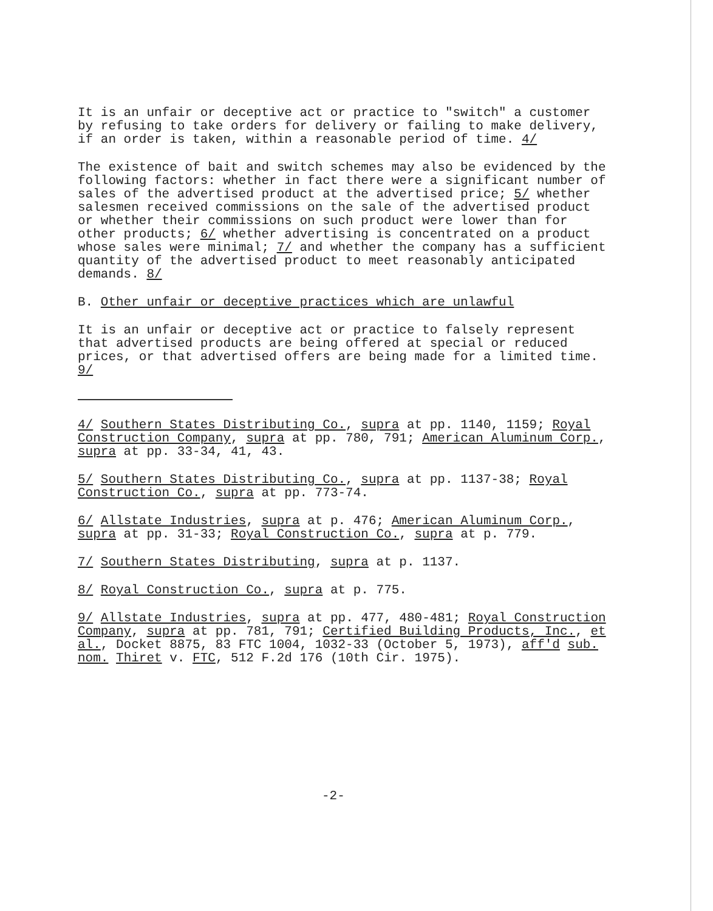It is an unfair or deceptive act or practice to "switch" a customer by refusing to take orders for delivery or failing to make delivery, if an order is taken, within a reasonable period of time. 4/
The existence of bait and switch schemes may also be evidenced by the following factors: whether in fact there were a significant number of sales of the advertised product at the advertised price; 5/ whether salesmen received commissions on the sale of the advertised product or whether their commissions on such product were lower than for other products; 6/ whether advertising is concentrated on a product whose sales were minimal; 7/ and whether the company has a sufficient quantity of the advertised product to meet reasonably anticipated demands. 8/
B. Other unfair or deceptive practices which are unlawful
It is an unfair or deceptive act or practice to falsely represent that advertised products are being offered at special or reduced prices, or that advertised offers are being made for a limited time. 9/
4/ Southern States Distributing Co., supra at pp. 1140, 1159; Royal Construction Company, supra at pp. 780, 791; American Aluminum Corp., supra at pp. 33-34, 41, 43.
5/ Southern States Distributing Co., supra at pp. 1137-38; Royal Construction Co., supra at pp. 773-74.
6/ Allstate Industries, supra at p. 476; American Aluminum Corp., supra at pp. 31-33; Royal Construction Co., supra at p. 779.
7/ Southern States Distributing, supra at p. 1137.
8/ Royal Construction Co., supra at p. 775.
9/ Allstate Industries, supra at pp. 477, 480-481; Royal Construction Company, supra at pp. 781, 791; Certified Building Products, Inc., et al., Docket 8875, 83 FTC 1004, 1032-33 (October 5, 1973), aff'd sub. nom. Thiret v. FTC, 512 F.2d 176 (10th Cir. 1975).
-2-